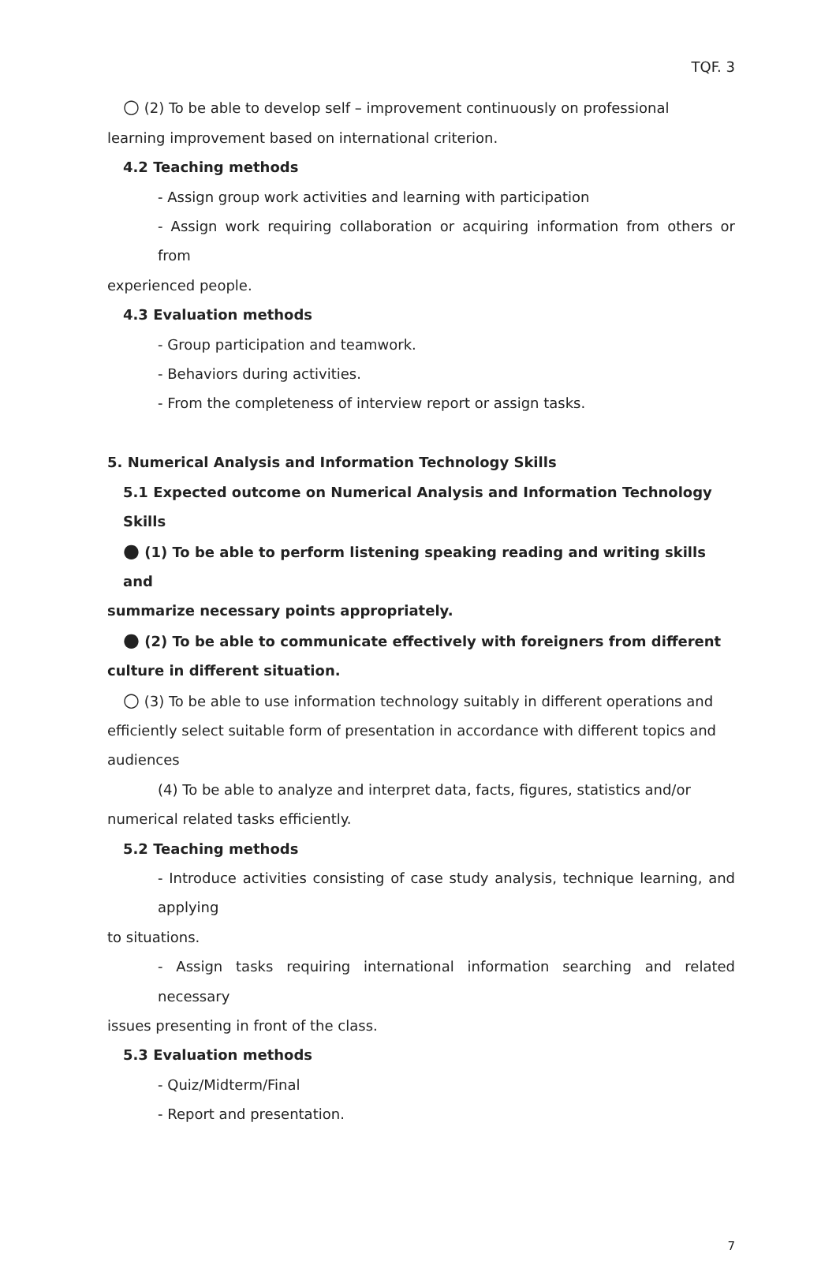TQF. 3
○ (2) To be able to develop self – improvement continuously on professional
learning improvement based on international criterion.
4.2 Teaching methods
- Assign group work activities and learning with participation
- Assign work requiring collaboration or acquiring information from others or from
experienced people.
4.3 Evaluation methods
- Group participation and teamwork.
- Behaviors during activities.
- From the completeness of interview report or assign tasks.
5. Numerical Analysis and Information Technology Skills
5.1 Expected outcome on Numerical Analysis and Information Technology Skills
● (1) To be able to perform listening speaking reading and writing skills and
summarize necessary points appropriately.
● (2) To be able to communicate effectively with foreigners from different
culture in different situation.
○ (3) To be able to use information technology suitably in different operations and
efficiently select suitable form of presentation in accordance with different topics and
audiences
(4) To be able to analyze and interpret data, facts, figures, statistics and/or
numerical related tasks efficiently.
5.2 Teaching methods
- Introduce activities consisting of case study analysis, technique learning, and applying
to situations.
- Assign tasks requiring international information searching and related necessary
issues presenting in front of the class.
5.3 Evaluation methods
- Quiz/Midterm/Final
- Report and presentation.
7